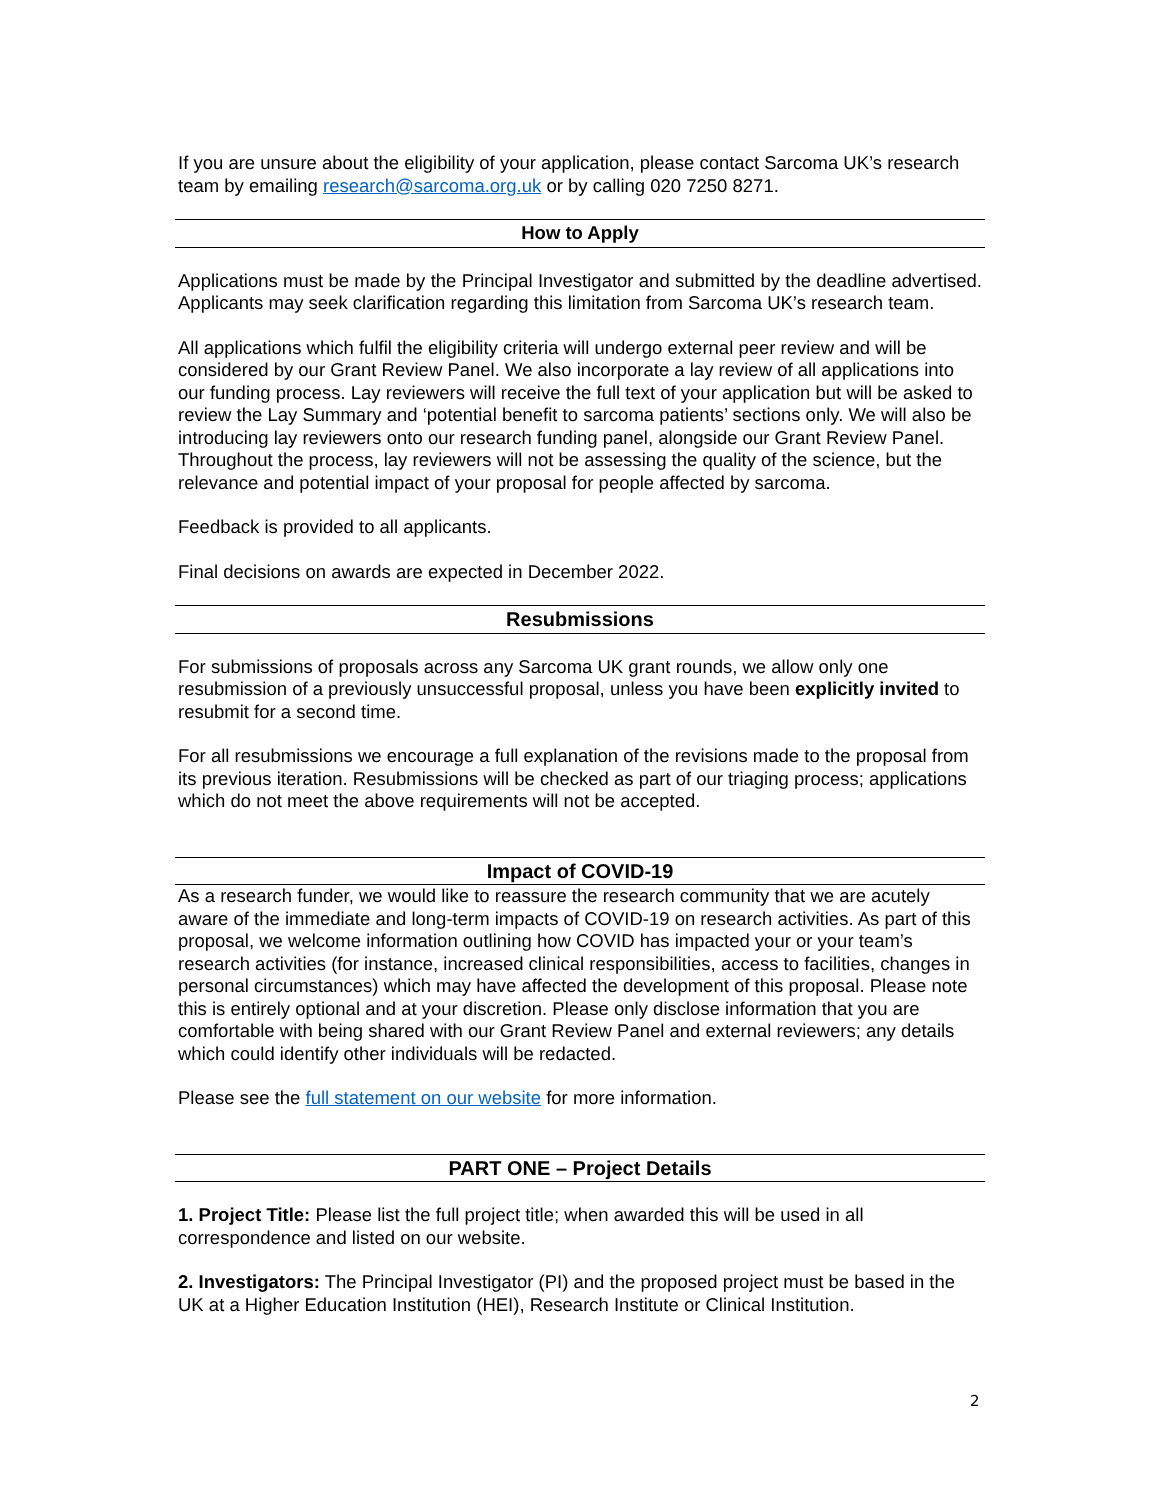If you are unsure about the eligibility of your application, please contact Sarcoma UK’s research team by emailing research@sarcoma.org.uk or by calling 020 7250 8271.
How to Apply
Applications must be made by the Principal Investigator and submitted by the deadline advertised. Applicants may seek clarification regarding this limitation from Sarcoma UK’s research team.
All applications which fulfil the eligibility criteria will undergo external peer review and will be considered by our Grant Review Panel. We also incorporate a lay review of all applications into our funding process. Lay reviewers will receive the full text of your application but will be asked to review the Lay Summary and ‘potential benefit to sarcoma patients’ sections only. We will also be introducing lay reviewers onto our research funding panel, alongside our Grant Review Panel. Throughout the process, lay reviewers will not be assessing the quality of the science, but the relevance and potential impact of your proposal for people affected by sarcoma.
Feedback is provided to all applicants.
Final decisions on awards are expected in December 2022.
Resubmissions
For submissions of proposals across any Sarcoma UK grant rounds, we allow only one resubmission of a previously unsuccessful proposal, unless you have been explicitly invited to resubmit for a second time.
For all resubmissions we encourage a full explanation of the revisions made to the proposal from its previous iteration. Resubmissions will be checked as part of our triaging process; applications which do not meet the above requirements will not be accepted.
Impact of COVID-19
As a research funder, we would like to reassure the research community that we are acutely aware of the immediate and long-term impacts of COVID-19 on research activities. As part of this proposal, we welcome information outlining how COVID has impacted your or your team’s research activities (for instance, increased clinical responsibilities, access to facilities, changes in personal circumstances) which may have affected the development of this proposal. Please note this is entirely optional and at your discretion. Please only disclose information that you are comfortable with being shared with our Grant Review Panel and external reviewers; any details which could identify other individuals will be redacted.
Please see the full statement on our website for more information.
PART ONE – Project Details
1. Project Title: Please list the full project title; when awarded this will be used in all correspondence and listed on our website.
2. Investigators: The Principal Investigator (PI) and the proposed project must be based in the UK at a Higher Education Institution (HEI), Research Institute or Clinical Institution.
2